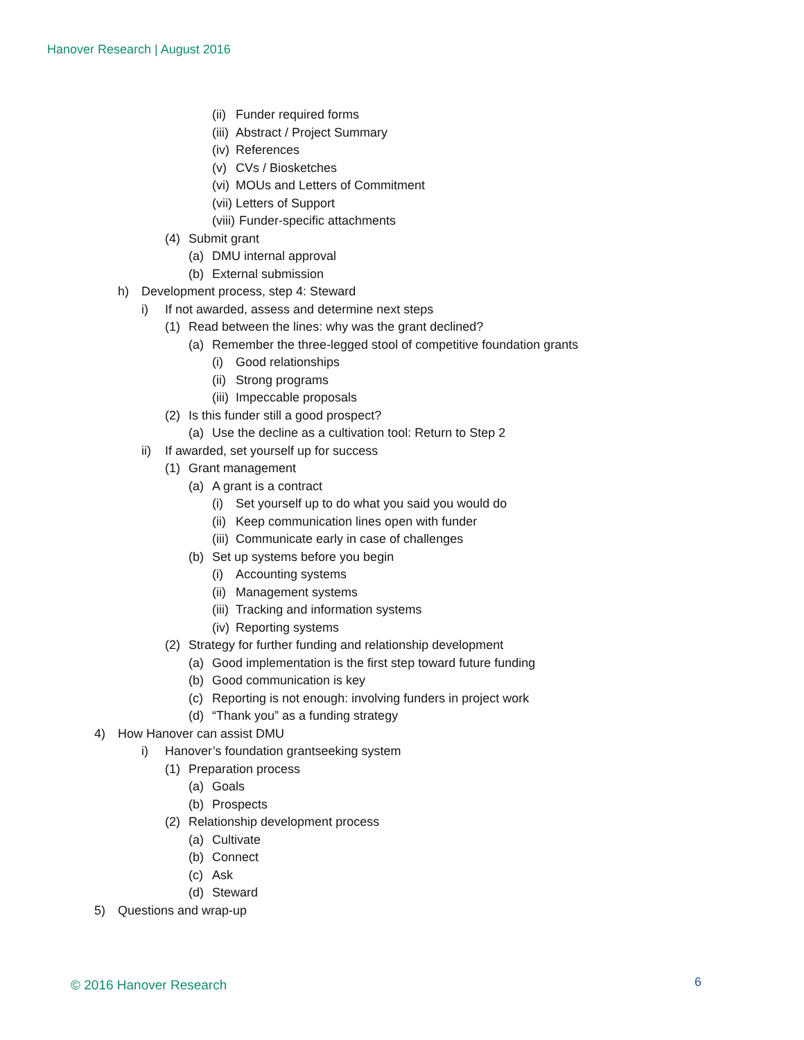Hanover Research | August 2016
(ii) Funder required forms
(iii) Abstract / Project Summary
(iv) References
(v) CVs / Biosketches
(vi) MOUs and Letters of Commitment
(vii) Letters of Support
(viii) Funder-specific attachments
(4) Submit grant
(a) DMU internal approval
(b) External submission
h) Development process, step 4: Steward
i) If not awarded, assess and determine next steps
(1) Read between the lines: why was the grant declined?
(a) Remember the three-legged stool of competitive foundation grants
(i) Good relationships
(ii) Strong programs
(iii) Impeccable proposals
(2) Is this funder still a good prospect?
(a) Use the decline as a cultivation tool: Return to Step 2
ii) If awarded, set yourself up for success
(1) Grant management
(a) A grant is a contract
(i) Set yourself up to do what you said you would do
(ii) Keep communication lines open with funder
(iii) Communicate early in case of challenges
(b) Set up systems before you begin
(i) Accounting systems
(ii) Management systems
(iii) Tracking and information systems
(iv) Reporting systems
(2) Strategy for further funding and relationship development
(a) Good implementation is the first step toward future funding
(b) Good communication is key
(c) Reporting is not enough: involving funders in project work
(d) “Thank you” as a funding strategy
4) How Hanover can assist DMU
i) Hanover’s foundation grantseeking system
(1) Preparation process
(a) Goals
(b) Prospects
(2) Relationship development process
(a) Cultivate
(b) Connect
(c) Ask
(d) Steward
5) Questions and wrap-up
© 2016 Hanover Research 6